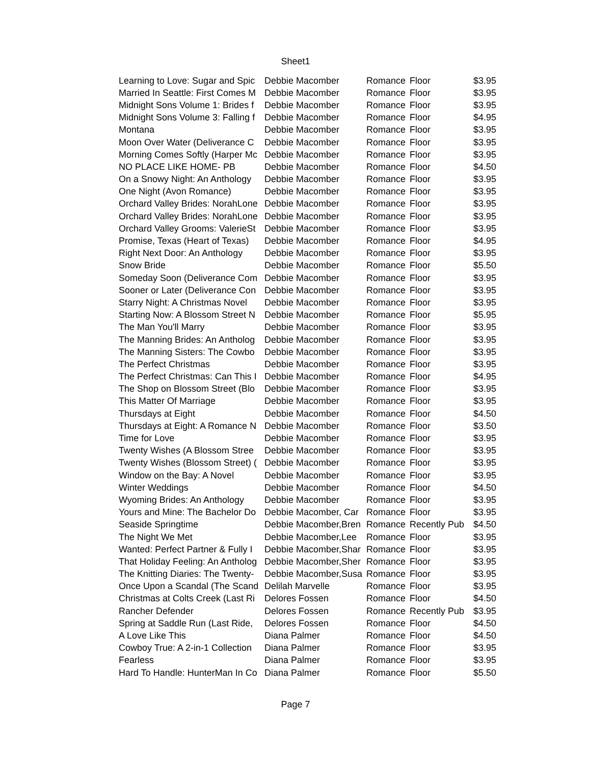Sheet1
| Learning to Love: Sugar and Spic | Debbie Macomber | Romance | Floor | $3.95 |
| Married In Seattle: First Comes M | Debbie Macomber | Romance | Floor | $3.95 |
| Midnight Sons Volume 1: Brides f | Debbie Macomber | Romance | Floor | $3.95 |
| Midnight Sons Volume 3: Falling f | Debbie Macomber | Romance | Floor | $4.95 |
| Montana | Debbie Macomber | Romance | Floor | $3.95 |
| Moon Over Water (Deliverance C | Debbie Macomber | Romance | Floor | $3.95 |
| Morning Comes Softly (Harper Mc | Debbie Macomber | Romance | Floor | $3.95 |
| NO PLACE LIKE HOME- PB | Debbie Macomber | Romance | Floor | $4.50 |
| On a Snowy Night: An Anthology | Debbie Macomber | Romance | Floor | $3.95 |
| One Night (Avon Romance) | Debbie Macomber | Romance | Floor | $3.95 |
| Orchard Valley Brides: NorahLone | Debbie Macomber | Romance | Floor | $3.95 |
| Orchard Valley Brides: NorahLone | Debbie Macomber | Romance | Floor | $3.95 |
| Orchard Valley Grooms: ValerieSt | Debbie Macomber | Romance | Floor | $3.95 |
| Promise, Texas (Heart of Texas) | Debbie Macomber | Romance | Floor | $4.95 |
| Right Next Door: An Anthology | Debbie Macomber | Romance | Floor | $3.95 |
| Snow Bride | Debbie Macomber | Romance | Floor | $5.50 |
| Someday Soon (Deliverance Com | Debbie Macomber | Romance | Floor | $3.95 |
| Sooner or Later (Deliverance Con | Debbie Macomber | Romance | Floor | $3.95 |
| Starry Night: A Christmas Novel | Debbie Macomber | Romance | Floor | $3.95 |
| Starting Now: A Blossom Street N | Debbie Macomber | Romance | Floor | $5.95 |
| The Man You'll Marry | Debbie Macomber | Romance | Floor | $3.95 |
| The Manning Brides: An Antholog | Debbie Macomber | Romance | Floor | $3.95 |
| The Manning Sisters: The Cowbo | Debbie Macomber | Romance | Floor | $3.95 |
| The Perfect Christmas | Debbie Macomber | Romance | Floor | $3.95 |
| The Perfect Christmas: Can This I | Debbie Macomber | Romance | Floor | $4.95 |
| The Shop on Blossom Street (Blo | Debbie Macomber | Romance | Floor | $3.95 |
| This Matter Of Marriage | Debbie Macomber | Romance | Floor | $3.95 |
| Thursdays at Eight | Debbie Macomber | Romance | Floor | $4.50 |
| Thursdays at Eight: A Romance N | Debbie Macomber | Romance | Floor | $3.50 |
| Time for Love | Debbie Macomber | Romance | Floor | $3.95 |
| Twenty Wishes (A Blossom Stree | Debbie Macomber | Romance | Floor | $3.95 |
| Twenty Wishes (Blossom Street) ( | Debbie Macomber | Romance | Floor | $3.95 |
| Window on the Bay: A Novel | Debbie Macomber | Romance | Floor | $3.95 |
| Winter Weddings | Debbie Macomber | Romance | Floor | $4.50 |
| Wyoming Brides: An Anthology | Debbie Macomber | Romance | Floor | $3.95 |
| Yours and Mine: The Bachelor Do | Debbie Macomber, Car | Romance | Floor | $3.95 |
| Seaside Springtime | Debbie Macomber,Bren | Romance | Recently Pub | $4.50 |
| The Night We Met | Debbie Macomber,Lee | Romance | Floor | $3.95 |
| Wanted: Perfect Partner & Fully I | Debbie Macomber,Shar | Romance | Floor | $3.95 |
| That Holiday Feeling: An Antholog | Debbie Macomber,Sher | Romance | Floor | $3.95 |
| The Knitting Diaries: The Twenty- | Debbie Macomber,Susa | Romance | Floor | $3.95 |
| Once Upon a Scandal (The Scand | Delilah Marvelle | Romance | Floor | $3.95 |
| Christmas at Colts Creek (Last Ri | Delores Fossen | Romance | Floor | $4.50 |
| Rancher Defender | Delores Fossen | Romance | Recently Pub | $3.95 |
| Spring at Saddle Run (Last Ride, | Delores Fossen | Romance | Floor | $4.50 |
| A Love Like This | Diana Palmer | Romance | Floor | $4.50 |
| Cowboy True: A 2-in-1 Collection | Diana Palmer | Romance | Floor | $3.95 |
| Fearless | Diana Palmer | Romance | Floor | $3.95 |
| Hard To Handle: HunterMan In Co | Diana Palmer | Romance | Floor | $5.50 |
Page 7